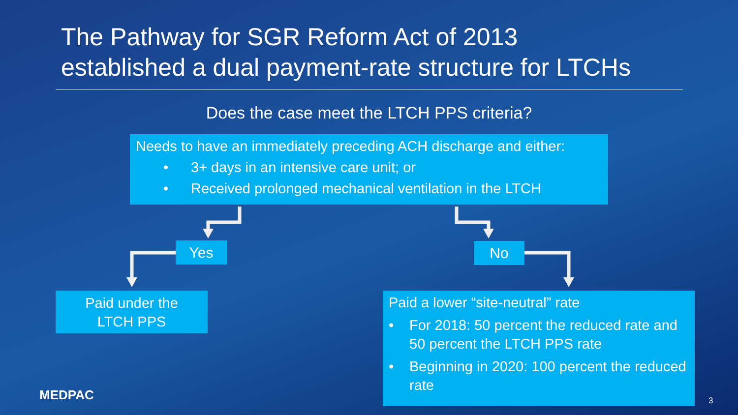The Pathway for SGR Reform Act of 2013
established a dual payment-rate structure for LTCHs
Does the case meet the LTCH PPS criteria?
Needs to have an immediately preceding ACH discharge and either:
• 3+ days in an intensive care unit; or
• Received prolonged mechanical ventilation in the LTCH
Yes No
Paid under the
LTCH PPS
Paid a lower “site-neutral” rate
• For 2018: 50 percent the reduced rate and 50 percent the LTCH PPS rate
• Beginning in 2020: 100 percent the reduced rate
MEDPAC 3